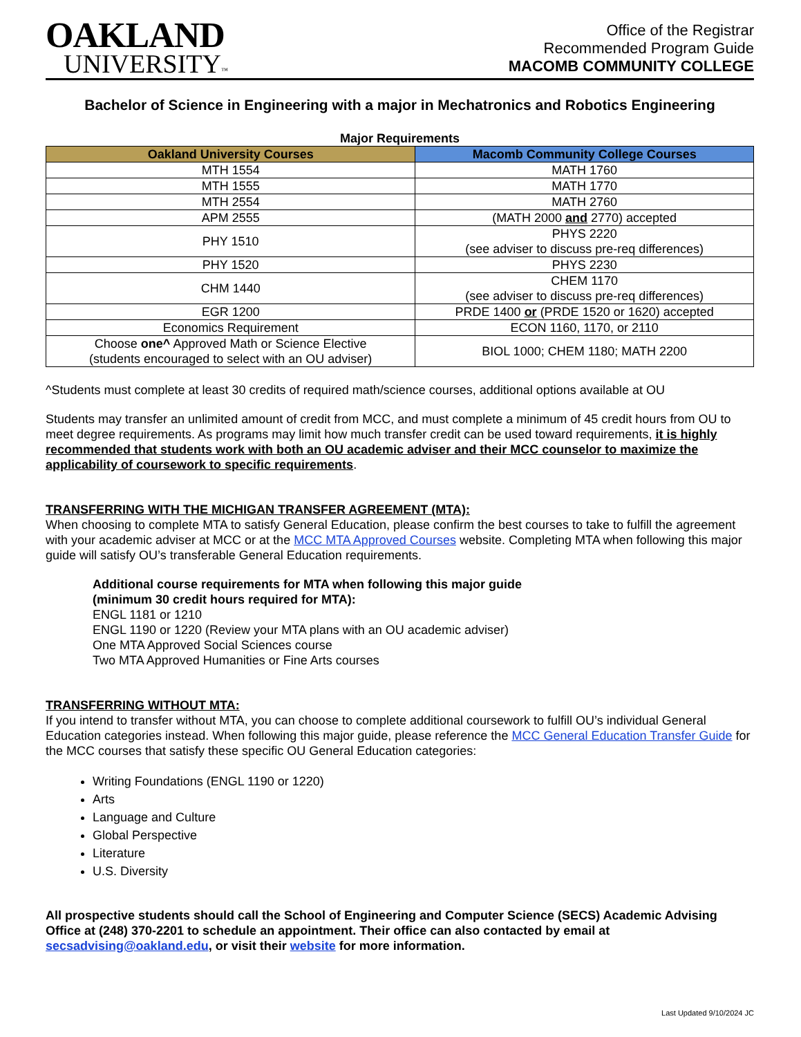OAKLAND
UNIVERSITY™
Office of the Registrar
Recommended Program Guide
MACOMB COMMUNITY COLLEGE
Bachelor of Science in Engineering with a major in Mechatronics and Robotics Engineering
Major Requirements
| Oakland University Courses | Macomb Community College Courses |
| --- | --- |
| MTH 1554 | MATH 1760 |
| MTH 1555 | MATH 1770 |
| MTH 2554 | MATH 2760 |
| APM 2555 | (MATH 2000 and 2770) accepted |
| PHY 1510 | PHYS 2220 (see adviser to discuss pre-req differences) |
| PHY 1520 | PHYS 2230 |
| CHM 1440 | CHEM 1170 (see adviser to discuss pre-req differences) |
| EGR 1200 | PRDE 1400 or (PRDE 1520 or 1620) accepted |
| Economics Requirement | ECON 1160, 1170, or 2110 |
| Choose one^ Approved Math or Science Elective (students encouraged to select with an OU adviser) | BIOL 1000; CHEM 1180; MATH 2200 |
^Students must complete at least 30 credits of required math/science courses, additional options available at OU
Students may transfer an unlimited amount of credit from MCC, and must complete a minimum of 45 credit hours from OU to meet degree requirements. As programs may limit how much transfer credit can be used toward requirements, it is highly recommended that students work with both an OU academic adviser and their MCC counselor to maximize the applicability of coursework to specific requirements.
TRANSFERRING WITH THE MICHIGAN TRANSFER AGREEMENT (MTA):
When choosing to complete MTA to satisfy General Education, please confirm the best courses to take to fulfill the agreement with your academic adviser at MCC or at the MCC MTA Approved Courses website. Completing MTA when following this major guide will satisfy OU’s transferable General Education requirements.
Additional course requirements for MTA when following this major guide
(minimum 30 credit hours required for MTA):
ENGL 1181 or 1210
ENGL 1190 or 1220 (Review your MTA plans with an OU academic adviser)
One MTA Approved Social Sciences course
Two MTA Approved Humanities or Fine Arts courses
TRANSFERRING WITHOUT MTA:
If you intend to transfer without MTA, you can choose to complete additional coursework to fulfill OU’s individual General Education categories instead. When following this major guide, please reference the MCC General Education Transfer Guide for the MCC courses that satisfy these specific OU General Education categories:
Writing Foundations (ENGL 1190 or 1220)
Arts
Language and Culture
Global Perspective
Literature
U.S. Diversity
All prospective students should call the School of Engineering and Computer Science (SECS) Academic Advising Office at (248) 370-2201 to schedule an appointment. Their office can also contacted by email at secsadvising@oakland.edu, or visit their website for more information.
Last Updated 9/10/2024 JC